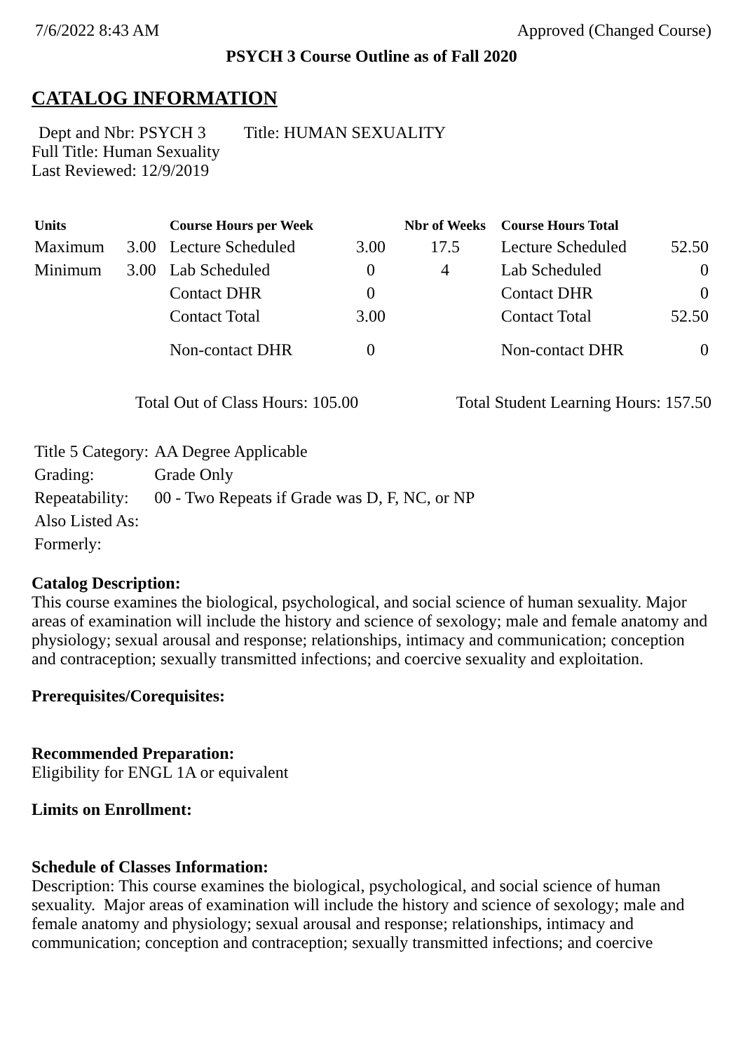7/6/2022 8:43 AM Approved (Changed Course)
PSYCH 3 Course Outline as of Fall 2020
CATALOG INFORMATION
Dept and Nbr: PSYCH 3 Title: HUMAN SEXUALITY
Full Title: Human Sexuality
Last Reviewed: 12/9/2019
| Units | | Course Hours per Week | | Nbr of Weeks | Course Hours Total | |
| --- | --- | --- | --- | --- | --- | --- |
| Maximum | 3.00 | Lecture Scheduled | 3.00 | 17.5 | Lecture Scheduled | 52.50 |
| Minimum | 3.00 | Lab Scheduled | 0 | 4 | Lab Scheduled | 0 |
| | | Contact DHR | 0 | | Contact DHR | 0 |
| | | Contact Total | 3.00 | | Contact Total | 52.50 |
| | | Non-contact DHR | 0 | | Non-contact DHR | 0 |
Total Out of Class Hours: 105.00 Total Student Learning Hours: 157.50
| Title 5 Category: | AA Degree Applicable |
| Grading: | Grade Only |
| Repeatability: | 00 - Two Repeats if Grade was D, F, NC, or NP |
| Also Listed As: | |
| Formerly: | |
Catalog Description:
This course examines the biological, psychological, and social science of human sexuality. Major areas of examination will include the history and science of sexology; male and female anatomy and physiology; sexual arousal and response; relationships, intimacy and communication; conception and contraception; sexually transmitted infections; and coercive sexuality and exploitation.
Prerequisites/Corequisites:
Recommended Preparation:
Eligibility for ENGL 1A or equivalent
Limits on Enrollment:
Schedule of Classes Information:
Description: This course examines the biological, psychological, and social science of human sexuality. Major areas of examination will include the history and science of sexology; male and female anatomy and physiology; sexual arousal and response; relationships, intimacy and communication; conception and contraception; sexually transmitted infections; and coercive